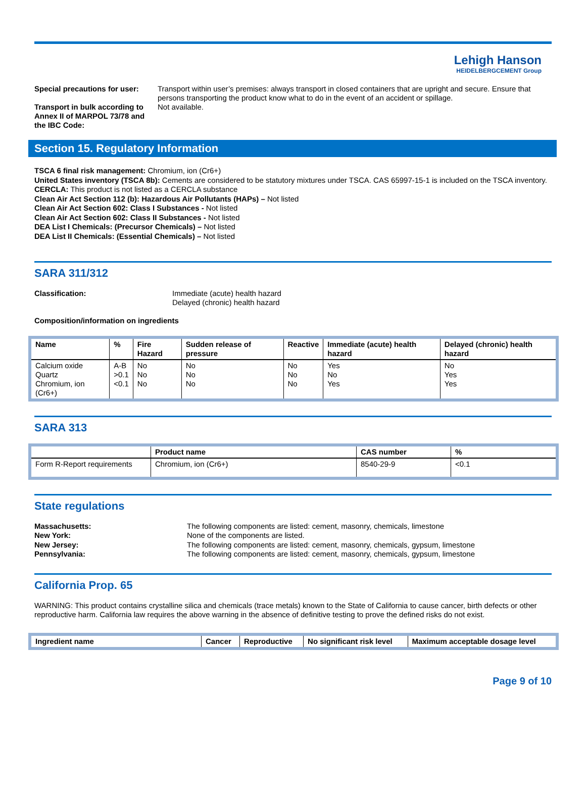Lehigh Hanson
HEIDELBERGCEMENT Group
Special precautions for user:
Transport within user’s premises: always transport in closed containers that are upright and secure. Ensure that persons transporting the product know what to do in the event of an accident or spillage.
Transport in bulk according to Annex II of MARPOL 73/78 and the IBC Code:
Not available.
Section 15. Regulatory Information
TSCA 6 final risk management: Chromium, ion (Cr6+)
United States inventory (TSCA 8b): Cements are considered to be statutory mixtures under TSCA. CAS 65997-15-1 is included on the TSCA inventory.
CERCLA: This product is not listed as a CERCLA substance
Clean Air Act Section 112 (b): Hazardous Air Pollutants (HAPs) – Not listed
Clean Air Act Section 602: Class I Substances - Not listed
Clean Air Act Section 602: Class II Substances - Not listed
DEA List I Chemicals: (Precursor Chemicals) – Not listed
DEA List II Chemicals: (Essential Chemicals) – Not listed
SARA 311/312
Classification: Immediate (acute) health hazard
Delayed (chronic) health hazard
Composition/information on ingredients
| Name | % | Fire Hazard | Sudden release of pressure | Reactive | Immediate (acute) health hazard | Delayed (chronic) health hazard |
| --- | --- | --- | --- | --- | --- | --- |
| Calcium oxide Quartz Chromium, ion (Cr6+) | A-B >0.1 <0.1 | No No No | No No No | No No No | Yes No Yes | No Yes Yes |
SARA 313
| | Product name | CAS number | % |
| --- | --- | --- | --- |
| Form R-Report requirements | Chromium, ion (Cr6+) | 8540-29-9 | <0.1 |
State regulations
Massachusetts: The following components are listed: cement, masonry, chemicals, limestone
New York: None of the components are listed.
New Jersey: The following components are listed: cement, masonry, chemicals, gypsum, limestone
Pennsylvania: The following components are listed: cement, masonry, chemicals, gypsum, limestone
California Prop. 65
WARNING: This product contains crystalline silica and chemicals (trace metals) known to the State of California to cause cancer, birth defects or other reproductive harm. California law requires the above warning in the absence of definitive testing to prove the defined risks do not exist.
| Ingredient name | Cancer | Reproductive | No significant risk level | Maximum acceptable dosage level |
| --- | --- | --- | --- | --- |
Page 9 of 10